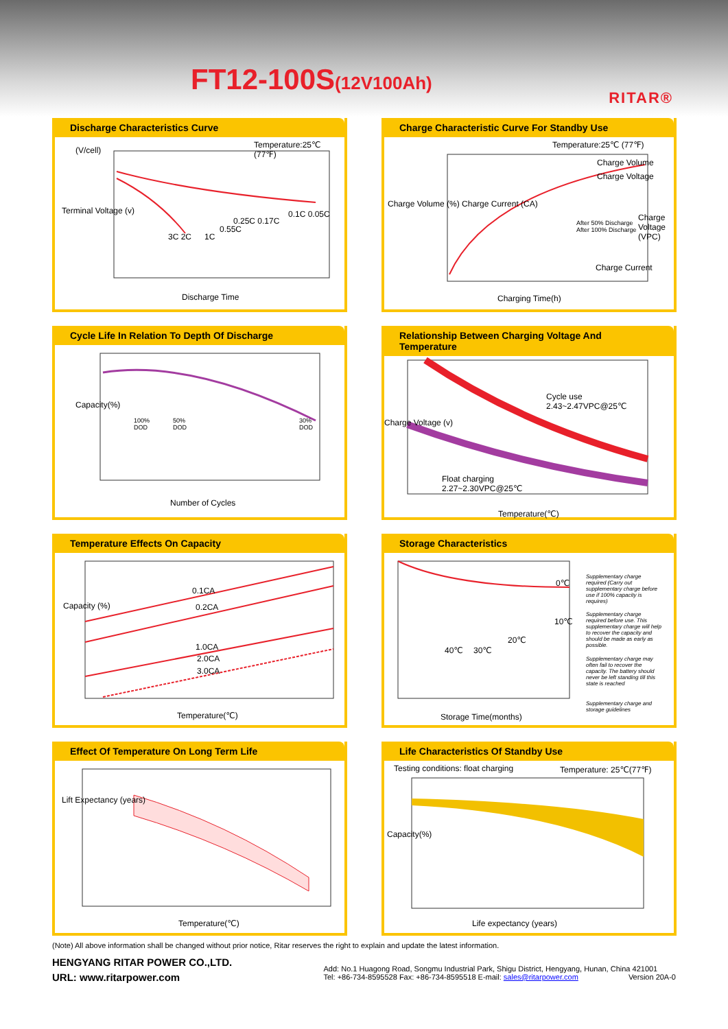FT12-100S(12V100Ah)
RITAR®
Discharge Characteristics Curve
Temperature:25℃ (77℉)
(V/cell)
0.25C 0.17C
0.1C 0.05C
0.55C
3C 2C 1C
Terminal Voltage (v)
Discharge Time
Charge Characteristic Curve For Standby Use
Temperature:25℃ (77℉)
Charge Volume
Charge Voltage
After 50% Discharge
After 100% Discharge
Charge Current
Charge Volume (%) Charge Current (CA)
Charge Voltage (VPC)
Charging Time(h)
Cycle Life In Relation To Depth Of Discharge
100%
DOD
50%
DOD
30%
DOD
Capacity(%)
Number of Cycles
Relationship Between Charging Voltage And Temperature
Cycle use
2.43~2.47VPC@25℃
Float charging
2.27~2.30VPC@25℃
Charge Voltage (v)
Temperature(℃)
Temperature Effects On Capacity
0.1CA
0.2CA
1.0CA
2.0CA
3.0CA
Capacity (%)
Temperature(℃)
Storage Characteristics
0℃
10℃
20℃
40℃ 30℃
Supplementary charge required (Carry out supplementary charge before use if 100% capacity is requires)
Supplementary charge required before use. This supplementary charge will help to recover the capacity and should be made as early as possible.
Supplementary charge may often fail to recover the capacity. The battery should never be left standing till this state is reached
Supplementary charge and storage guidelines
Storage Time(months)
Effect Of Temperature On Long Term Life
Lift Expectancy (years)
Temperature(℃)
Life Characteristics Of Standby Use
Testing conditions: float charging Temperature: 25℃(77℉)
Capacity(%)
Life expectancy (years)
(Note) All above information shall be changed without prior notice, Ritar reserves the right to explain and update the latest information.
HENGYANG RITAR POWER CO.,LTD.
URL: www.ritarpower.com
Add: No.1 Huagong Road, Songmu Industrial Park, Shigu District, Hengyang, Hunan, China 421001
Tel: +86-734-8595528 Fax: +86-734-8595518 E-mail: sales@ritarpower.com Version 20A-0